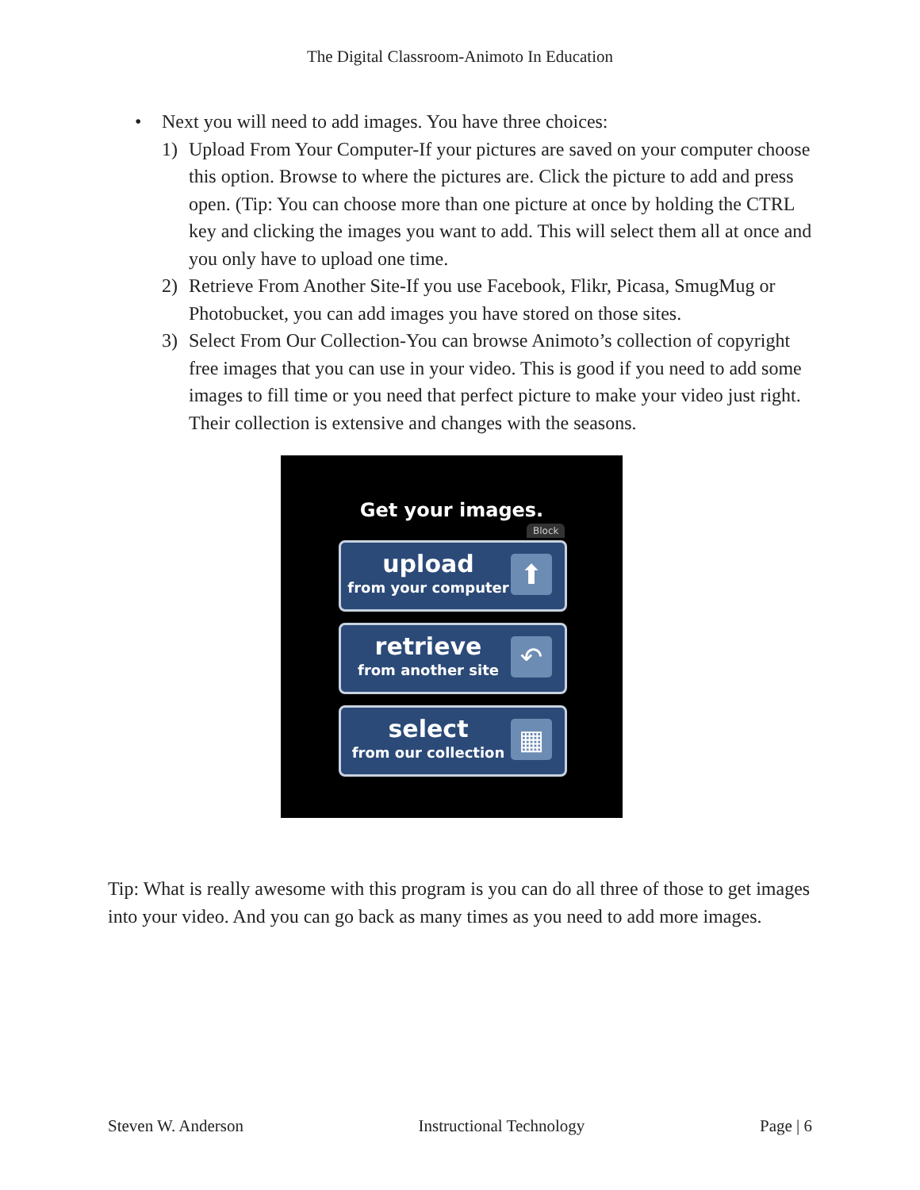The Digital Classroom-Animoto In Education
• Next you will need to add images. You have three choices:
1) Upload From Your Computer-If your pictures are saved on your computer choose this option. Browse to where the pictures are. Click the picture to add and press open. (Tip: You can choose more than one picture at once by holding the CTRL key and clicking the images you want to add. This will select them all at once and you only have to upload one time.
2) Retrieve From Another Site-If you use Facebook, Flikr, Picasa, SmugMug or Photobucket, you can add images you have stored on those sites.
3) Select From Our Collection-You can browse Animoto’s collection of copyright free images that you can use in your video. This is good if you need to add some images to fill time or you need that perfect picture to make your video just right. Their collection is extensive and changes with the seasons.
Get your images.
Block
upload
from your computer
⬆
retrieve
from another site
↶
select
from our collection
▦
Tip: What is really awesome with this program is you can do all three of those to get images into your video. And you can go back as many times as you need to add more images.
Steven W. Anderson Instructional Technology Page | 6